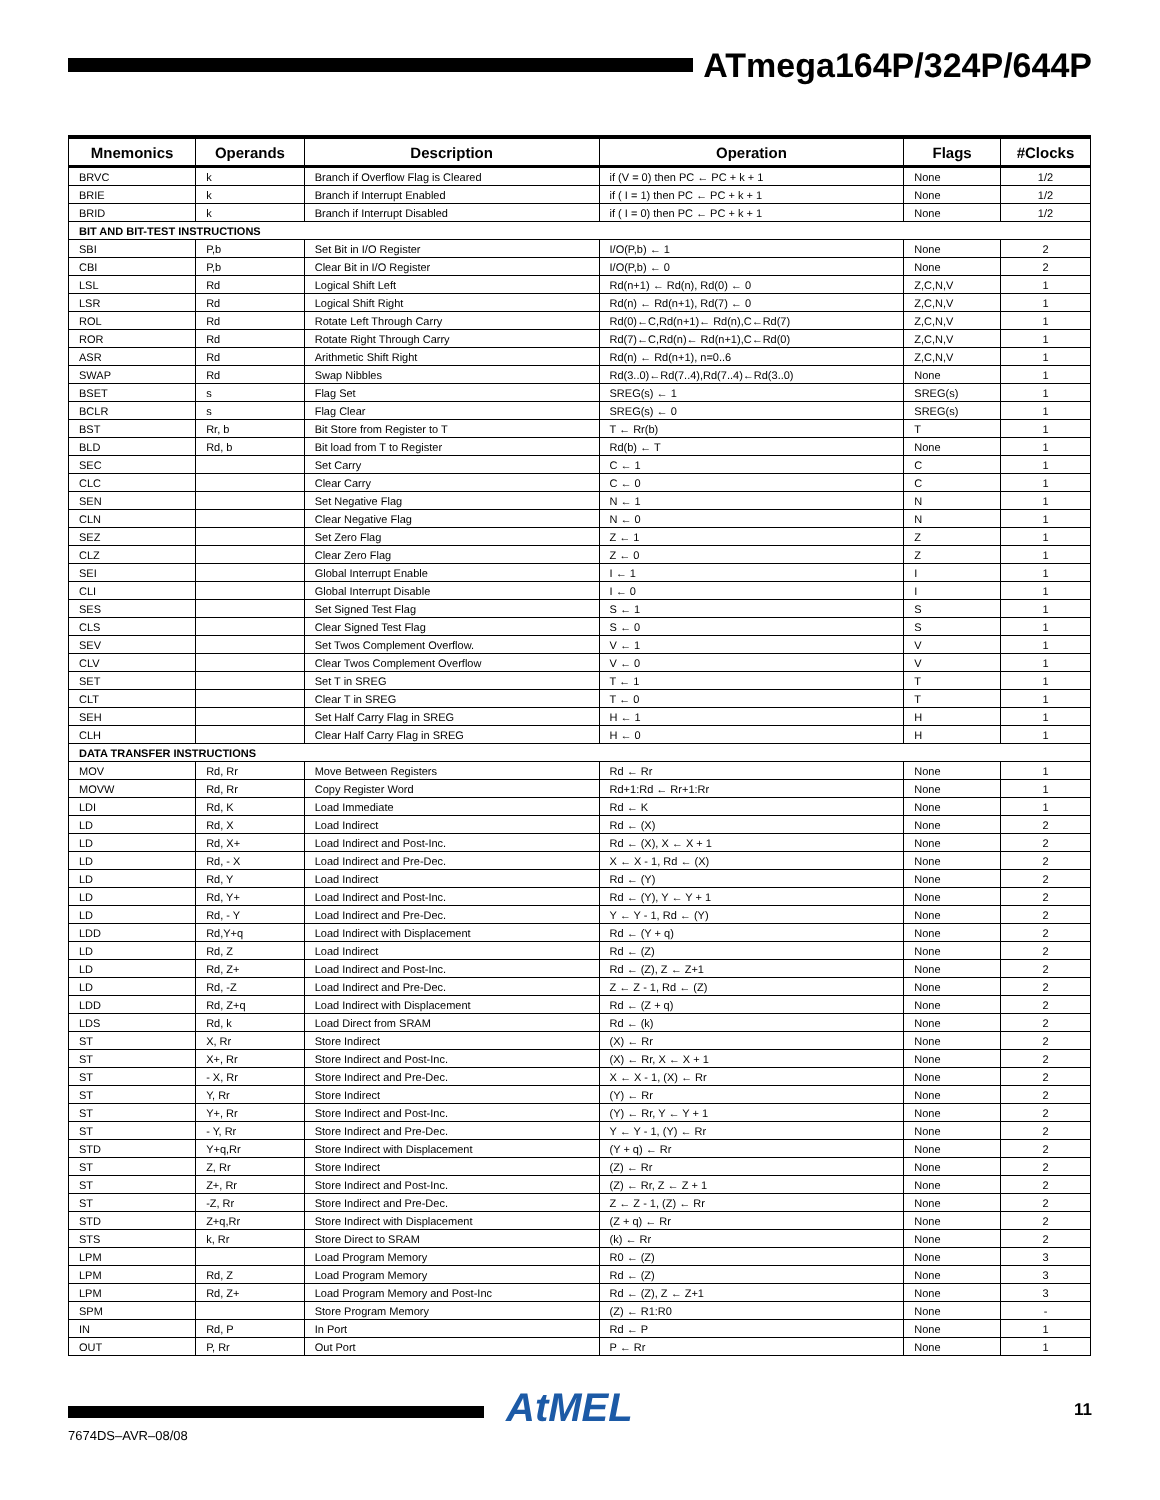ATmega164P/324P/644P
| Mnemonics | Operands | Description | Operation | Flags | #Clocks |
| --- | --- | --- | --- | --- | --- |
| BRVC | k | Branch if Overflow Flag is Cleared | if (V = 0) then PC ← PC + k + 1 | None | 1/2 |
| BRIE | k | Branch if Interrupt Enabled | if ( I = 1) then PC ← PC + k + 1 | None | 1/2 |
| BRID | k | Branch if Interrupt Disabled | if ( I = 0) then PC ← PC + k + 1 | None | 1/2 |
| BIT AND BIT-TEST INSTRUCTIONS | | | | | |
| SBI | P,b | Set Bit in I/O Register | I/O(P,b) ← 1 | None | 2 |
| CBI | P,b | Clear Bit in I/O Register | I/O(P,b) ← 0 | None | 2 |
| LSL | Rd | Logical Shift Left | Rd(n+1) ← Rd(n), Rd(0) ← 0 | Z,C,N,V | 1 |
| LSR | Rd | Logical Shift Right | Rd(n) ← Rd(n+1), Rd(7) ← 0 | Z,C,N,V | 1 |
| ROL | Rd | Rotate Left Through Carry | Rd(0)←C,Rd(n+1)← Rd(n),C←Rd(7) | Z,C,N,V | 1 |
| ROR | Rd | Rotate Right Through Carry | Rd(7)←C,Rd(n)← Rd(n+1),C←Rd(0) | Z,C,N,V | 1 |
| ASR | Rd | Arithmetic Shift Right | Rd(n) ← Rd(n+1), n=0..6 | Z,C,N,V | 1 |
| SWAP | Rd | Swap Nibbles | Rd(3..0)←Rd(7..4),Rd(7..4)←Rd(3..0) | None | 1 |
| BSET | s | Flag Set | SREG(s) ← 1 | SREG(s) | 1 |
| BCLR | s | Flag Clear | SREG(s) ← 0 | SREG(s) | 1 |
| BST | Rr, b | Bit Store from Register to T | T ← Rr(b) | T | 1 |
| BLD | Rd, b | Bit load from T to Register | Rd(b) ← T | None | 1 |
| SEC | | Set Carry | C ← 1 | C | 1 |
| CLC | | Clear Carry | C ← 0 | C | 1 |
| SEN | | Set Negative Flag | N ← 1 | N | 1 |
| CLN | | Clear Negative Flag | N ← 0 | N | 1 |
| SEZ | | Set Zero Flag | Z ← 1 | Z | 1 |
| CLZ | | Clear Zero Flag | Z ← 0 | Z | 1 |
| SEI | | Global Interrupt Enable | I ← 1 | I | 1 |
| CLI | | Global Interrupt Disable | I ← 0 | I | 1 |
| SES | | Set Signed Test Flag | S ← 1 | S | 1 |
| CLS | | Clear Signed Test Flag | S ← 0 | S | 1 |
| SEV | | Set Twos Complement Overflow. | V ← 1 | V | 1 |
| CLV | | Clear Twos Complement Overflow | V ← 0 | V | 1 |
| SET | | Set T in SREG | T ← 1 | T | 1 |
| CLT | | Clear T in SREG | T ← 0 | T | 1 |
| SEH | | Set Half Carry Flag in SREG | H ← 1 | H | 1 |
| CLH | | Clear Half Carry Flag in SREG | H ← 0 | H | 1 |
| DATA TRANSFER INSTRUCTIONS | | | | | |
| MOV | Rd, Rr | Move Between Registers | Rd ← Rr | None | 1 |
| MOVW | Rd, Rr | Copy Register Word | Rd+1:Rd ← Rr+1:Rr | None | 1 |
| LDI | Rd, K | Load Immediate | Rd ← K | None | 1 |
| LD | Rd, X | Load Indirect | Rd ← (X) | None | 2 |
| LD | Rd, X+ | Load Indirect and Post-Inc. | Rd ← (X), X ← X + 1 | None | 2 |
| LD | Rd, - X | Load Indirect and Pre-Dec. | X ← X - 1, Rd ← (X) | None | 2 |
| LD | Rd, Y | Load Indirect | Rd ← (Y) | None | 2 |
| LD | Rd, Y+ | Load Indirect and Post-Inc. | Rd ← (Y), Y ← Y + 1 | None | 2 |
| LD | Rd, - Y | Load Indirect and Pre-Dec. | Y ← Y - 1, Rd ← (Y) | None | 2 |
| LDD | Rd,Y+q | Load Indirect with Displacement | Rd ← (Y + q) | None | 2 |
| LD | Rd, Z | Load Indirect | Rd ← (Z) | None | 2 |
| LD | Rd, Z+ | Load Indirect and Post-Inc. | Rd ← (Z), Z ← Z+1 | None | 2 |
| LD | Rd, -Z | Load Indirect and Pre-Dec. | Z ← Z - 1, Rd ← (Z) | None | 2 |
| LDD | Rd, Z+q | Load Indirect with Displacement | Rd ← (Z + q) | None | 2 |
| LDS | Rd, k | Load Direct from SRAM | Rd ← (k) | None | 2 |
| ST | X, Rr | Store Indirect | (X) ← Rr | None | 2 |
| ST | X+, Rr | Store Indirect and Post-Inc. | (X) ← Rr, X ← X + 1 | None | 2 |
| ST | - X, Rr | Store Indirect and Pre-Dec. | X ← X - 1, (X) ← Rr | None | 2 |
| ST | Y, Rr | Store Indirect | (Y) ← Rr | None | 2 |
| ST | Y+, Rr | Store Indirect and Post-Inc. | (Y) ← Rr, Y ← Y + 1 | None | 2 |
| ST | - Y, Rr | Store Indirect and Pre-Dec. | Y ← Y - 1, (Y) ← Rr | None | 2 |
| STD | Y+q,Rr | Store Indirect with Displacement | (Y + q) ← Rr | None | 2 |
| ST | Z, Rr | Store Indirect | (Z) ← Rr | None | 2 |
| ST | Z+, Rr | Store Indirect and Post-Inc. | (Z) ← Rr, Z ← Z + 1 | None | 2 |
| ST | -Z, Rr | Store Indirect and Pre-Dec. | Z ← Z - 1, (Z) ← Rr | None | 2 |
| STD | Z+q,Rr | Store Indirect with Displacement | (Z + q) ← Rr | None | 2 |
| STS | k, Rr | Store Direct to SRAM | (k) ← Rr | None | 2 |
| LPM | | Load Program Memory | R0 ← (Z) | None | 3 |
| LPM | Rd, Z | Load Program Memory | Rd ← (Z) | None | 3 |
| LPM | Rd, Z+ | Load Program Memory and Post-Inc | Rd ← (Z), Z ← Z+1 | None | 3 |
| SPM | | Store Program Memory | (Z) ← R1:R0 | None | - |
| IN | Rd, P | In Port | Rd ← P | None | 1 |
| OUT | P, Rr | Out Port | P ← Rr | None | 1 |
AtMEL 11
7674DS–AVR–08/08